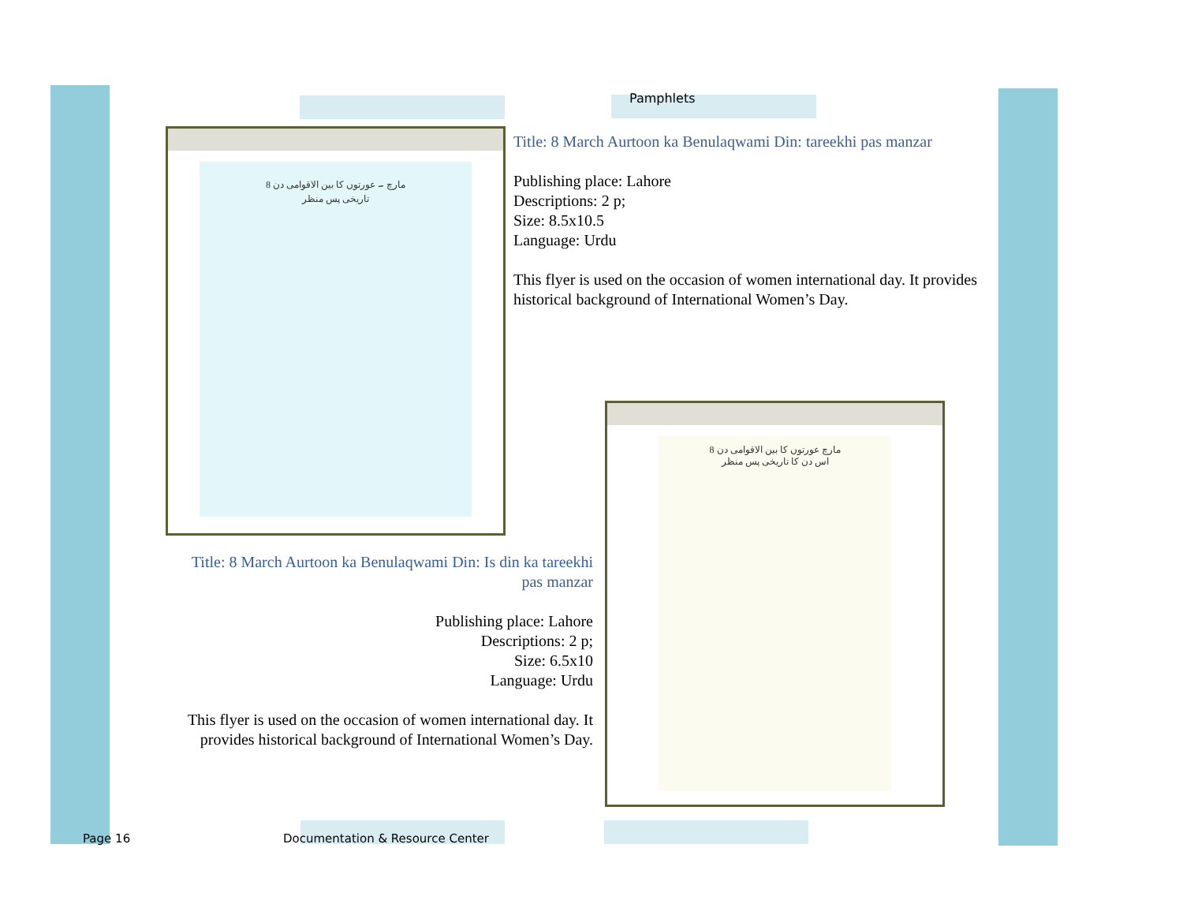Pamphlets
8 مارچ ۔ عورتوں کا بین الاقوامی دن
تاریخی پس منظر
Title: 8 March Aurtoon ka Benulaqwami Din: tareekhi pas manzar
Publishing place: Lahore
Descriptions: 2 p;
Size: 8.5x10.5
Language: Urdu
This flyer is used on the occasion of women international day. It provides historical background of International Women’s Day.
8 مارچ عورتوں کا بین الاقوامی دن
اس دن کا تاریخی پس منظر
Title: 8 March Aurtoon ka Benulaqwami Din: Is din ka tareekhi pas manzar
Publishing place: Lahore
Descriptions: 2 p;
Size: 6.5x10
Language: Urdu
This flyer is used on the occasion of women international day. It provides historical background of International Women’s Day.
Page 16
Documentation & Resource Center